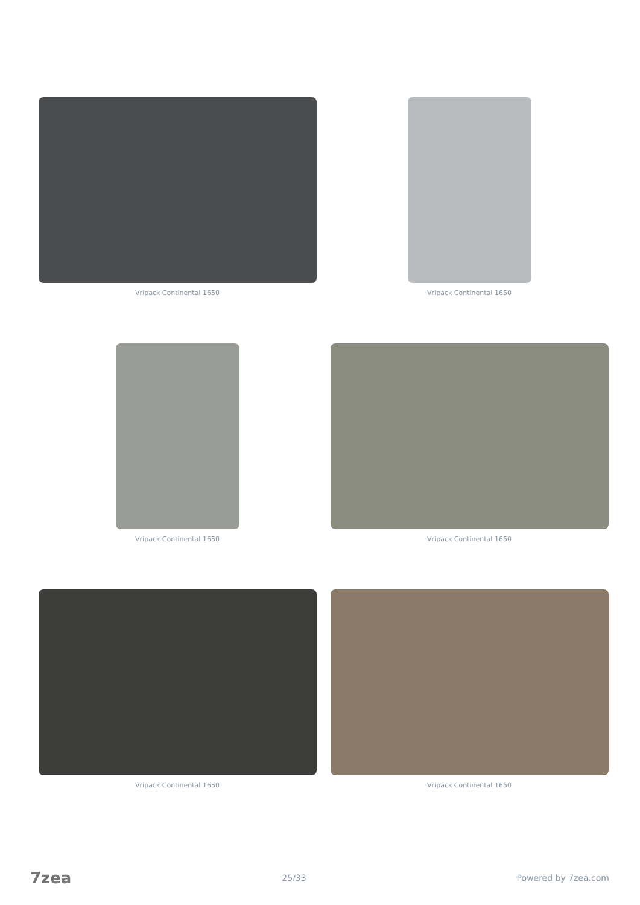Vripack Continental 1650
Vripack Continental 1650
Vripack Continental 1650
Vripack Continental 1650
Vripack Continental 1650
Vripack Continental 1650
7zea 25/33 Powered by 7zea.com